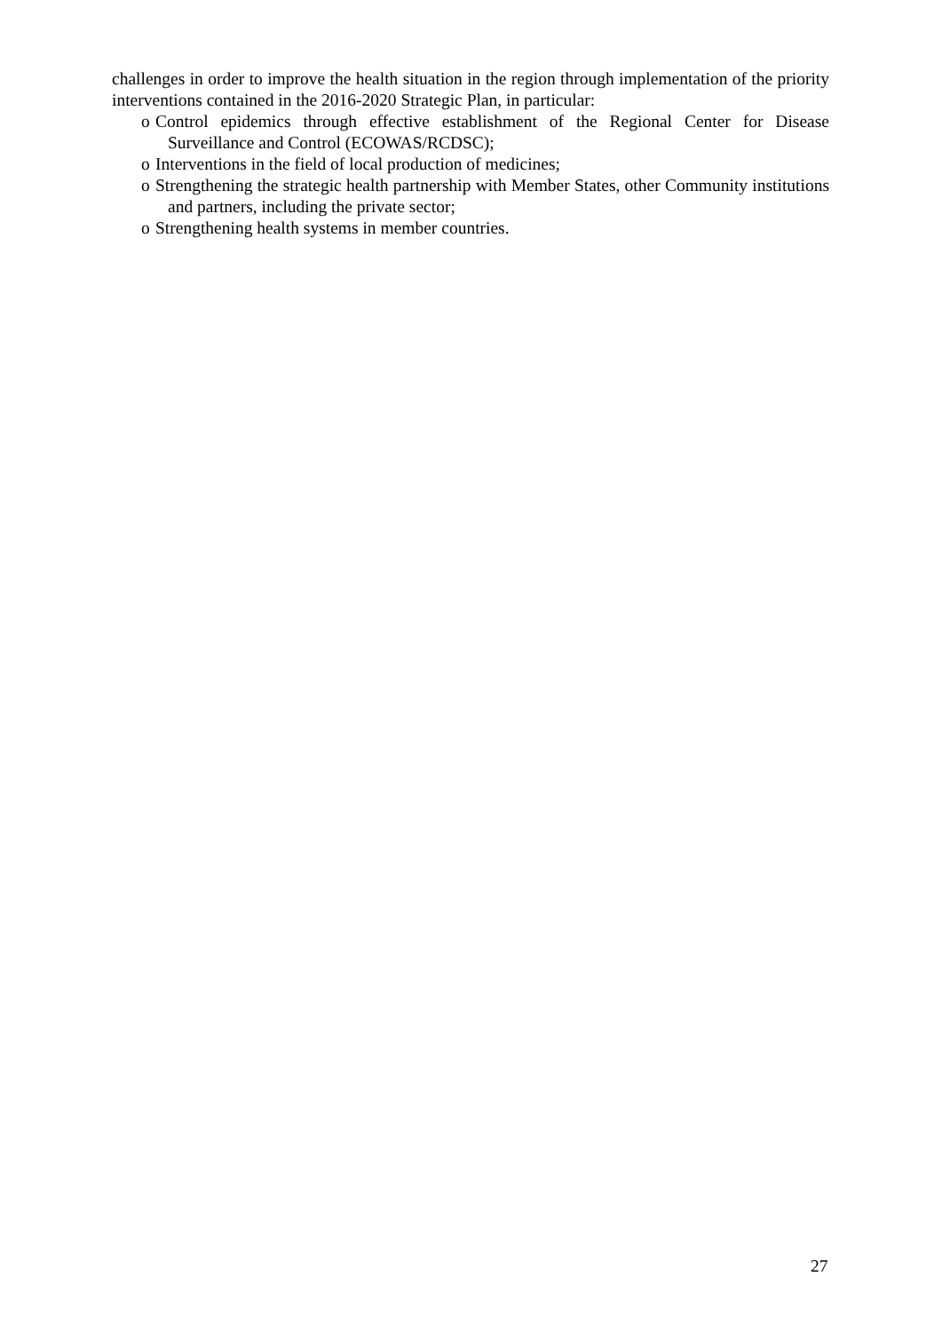challenges in order to improve the health situation in the region through implementation of the priority interventions contained in the 2016-2020 Strategic Plan, in particular:
o Control epidemics through effective establishment of the Regional Center for Disease Surveillance and Control (ECOWAS/RCDSC);
o Interventions in the field of local production of medicines;
o Strengthening the strategic health partnership with Member States, other Community institutions and partners, including the private sector;
o Strengthening health systems in member countries.
27